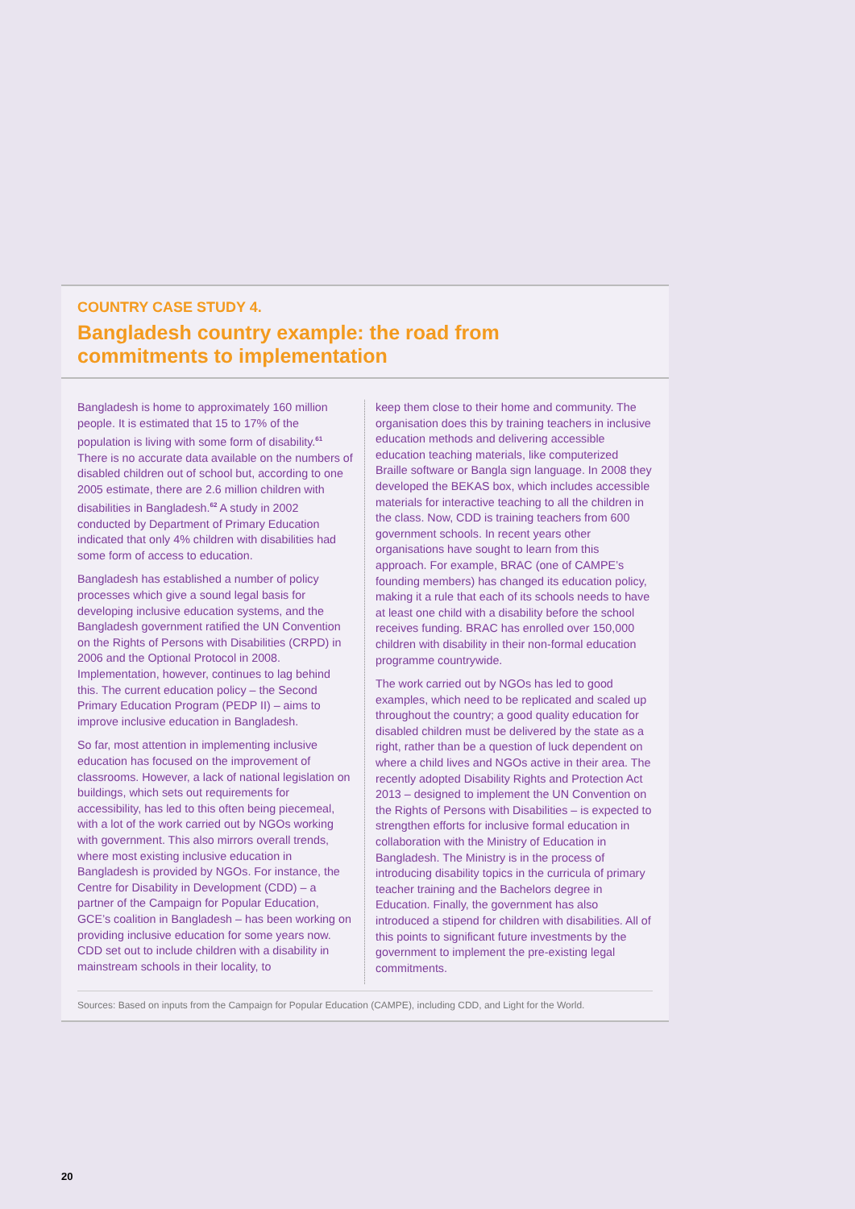COUNTRY CASE STUDY 4.
Bangladesh country example: the road from
commitments to implementation
Bangladesh is home to approximately 160 million people. It is estimated that 15 to 17% of the population is living with some form of disability.<sup>61</sup> There is no accurate data available on the numbers of disabled children out of school but, according to one 2005 estimate, there are 2.6 million children with disabilities in Bangladesh.<sup>62</sup> A study in 2002 conducted by Department of Primary Education indicated that only 4% children with disabilities had some form of access to education.
Bangladesh has established a number of policy processes which give a sound legal basis for developing inclusive education systems, and the Bangladesh government ratified the UN Convention on the Rights of Persons with Disabilities (CRPD) in 2006 and the Optional Protocol in 2008. Implementation, however, continues to lag behind this. The current education policy – the Second Primary Education Program (PEDP II) – aims to improve inclusive education in Bangladesh.
So far, most attention in implementing inclusive education has focused on the improvement of classrooms. However, a lack of national legislation on buildings, which sets out requirements for accessibility, has led to this often being piecemeal, with a lot of the work carried out by NGOs working with government. This also mirrors overall trends, where most existing inclusive education in Bangladesh is provided by NGOs. For instance, the Centre for Disability in Development (CDD) – a partner of the Campaign for Popular Education, GCE’s coalition in Bangladesh – has been working on providing inclusive education for some years now. CDD set out to include children with a disability in mainstream schools in their locality, to
keep them close to their home and community. The organisation does this by training teachers in inclusive education methods and delivering accessible education teaching materials, like computerized Braille software or Bangla sign language. In 2008 they developed the BEKAS box, which includes accessible materials for interactive teaching to all the children in the class. Now, CDD is training teachers from 600 government schools. In recent years other organisations have sought to learn from this approach. For example, BRAC (one of CAMPE’s founding members) has changed its education policy, making it a rule that each of its schools needs to have at least one child with a disability before the school receives funding. BRAC has enrolled over 150,000 children with disability in their non-formal education programme countrywide.
The work carried out by NGOs has led to good examples, which need to be replicated and scaled up throughout the country; a good quality education for disabled children must be delivered by the state as a right, rather than be a question of luck dependent on where a child lives and NGOs active in their area. The recently adopted Disability Rights and Protection Act 2013 – designed to implement the UN Convention on the Rights of Persons with Disabilities – is expected to strengthen efforts for inclusive formal education in collaboration with the Ministry of Education in Bangladesh. The Ministry is in the process of introducing disability topics in the curricula of primary teacher training and the Bachelors degree in Education. Finally, the government has also introduced a stipend for children with disabilities. All of this points to significant future investments by the government to implement the pre-existing legal commitments.
Sources: Based on inputs from the Campaign for Popular Education (CAMPE), including CDD, and Light for the World.
20